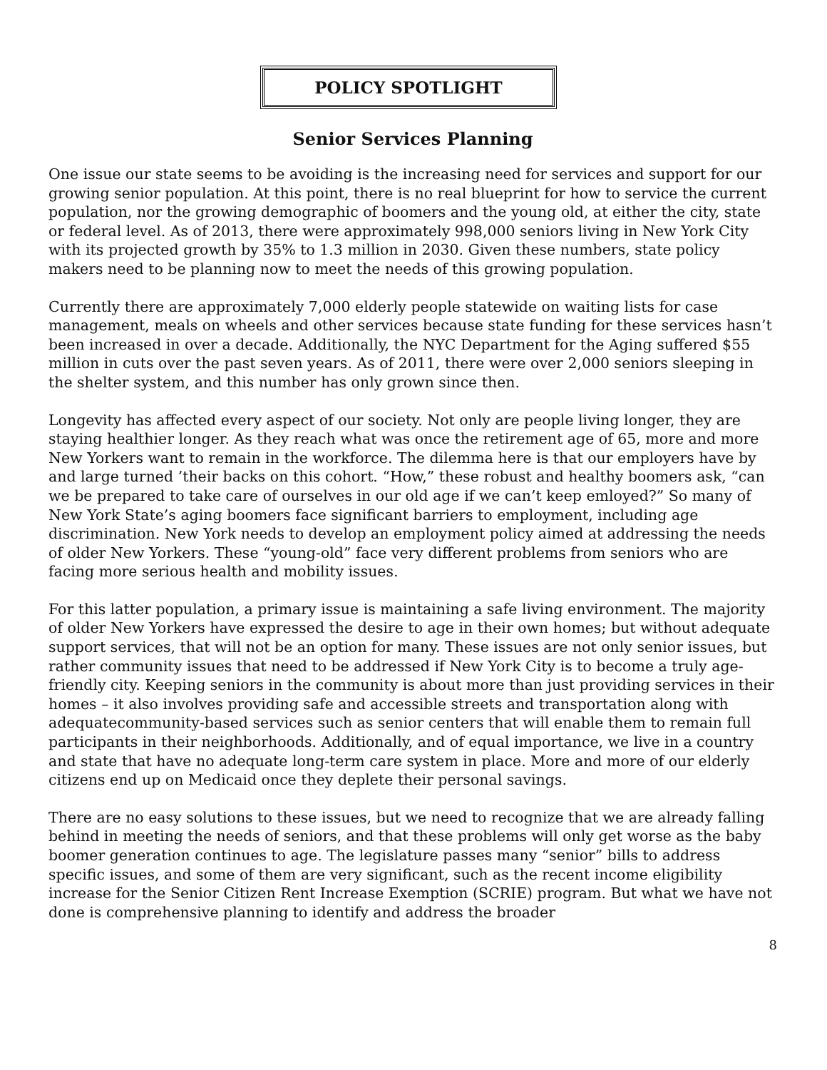POLICY SPOTLIGHT
Senior Services Planning
One issue our state seems to be avoiding is the increasing need for services and support for our growing senior population. At this point, there is no real blueprint for how to service the current population, nor the growing demographic of boomers and the young old, at either the city, state or federal level. As of 2013, there were approximately 998,000 seniors living in New York City with its projected growth by 35% to 1.3 million in 2030. Given these numbers, state policy makers need to be planning now to meet the needs of this growing population.
Currently there are approximately 7,000 elderly people statewide on waiting lists for case management, meals on wheels and other services because state funding for these services hasn’t been increased in over a decade. Additionally, the NYC Department for the Aging suffered $55 million in cuts over the past seven years. As of 2011, there were over 2,000 seniors sleeping in the shelter system, and this number has only grown since then.
Longevity has affected every aspect of our society. Not only are people living longer, they are staying healthier longer. As they reach what was once the retirement age of 65, more and more New Yorkers want to remain in the workforce. The dilemma here is that our employers have by and large turned ’their backs on this cohort. “How,” these robust and healthy boomers ask, “can we be prepared to take care of ourselves in our old age if we can’t keep emloyed?” So many of New York State’s aging boomers face significant barriers to employment, including age discrimination. New York needs to develop an employment policy aimed at addressing the needs of older New Yorkers. These “young-old” face very different problems from seniors who are facing more serious health and mobility issues.
For this latter population, a primary issue is maintaining a safe living environment. The majority of older New Yorkers have expressed the desire to age in their own homes; but without adequate support services, that will not be an option for many. These issues are not only senior issues, but rather community issues that need to be addressed if New York City is to become a truly age-friendly city. Keeping seniors in the community is about more than just providing services in their homes – it also involves providing safe and accessible streets and transportation along with adequatecommunity-based services such as senior centers that will enable them to remain full participants in their neighborhoods. Additionally, and of equal importance, we live in a country and state that have no adequate long-term care system in place. More and more of our elderly citizens end up on Medicaid once they deplete their personal savings.
There are no easy solutions to these issues, but we need to recognize that we are already falling behind in meeting the needs of seniors, and that these problems will only get worse as the baby boomer generation continues to age. The legislature passes many “senior” bills to address specific issues, and some of them are very significant, such as the recent income eligibility increase for the Senior Citizen Rent Increase Exemption (SCRIE) program. But what we have not done is comprehensive planning to identify and address the broader
8